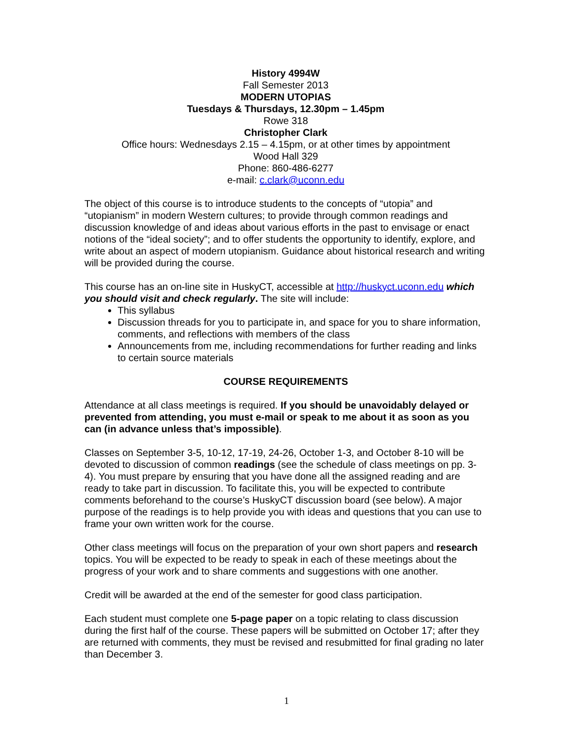History 4994W
Fall Semester 2013
MODERN UTOPIAS
Tuesdays & Thursdays, 12.30pm – 1.45pm
Rowe 318
Christopher Clark
Office hours: Wednesdays 2.15 – 4.15pm, or at other times by appointment
Wood Hall 329
Phone: 860-486-6277
e-mail: c.clark@uconn.edu
The object of this course is to introduce students to the concepts of “utopia” and “utopianism” in modern Western cultures; to provide through common readings and discussion knowledge of and ideas about various efforts in the past to envisage or enact notions of the “ideal society”; and to offer students the opportunity to identify, explore, and write about an aspect of modern utopianism. Guidance about historical research and writing will be provided during the course.
This course has an on-line site in HuskyCT, accessible at http://huskyct.uconn.edu which you should visit and check regularly. The site will include:
This syllabus
Discussion threads for you to participate in, and space for you to share information, comments, and reflections with members of the class
Announcements from me, including recommendations for further reading and links to certain source materials
COURSE REQUIREMENTS
Attendance at all class meetings is required. If you should be unavoidably delayed or prevented from attending, you must e-mail or speak to me about it as soon as you can (in advance unless that’s impossible).
Classes on September 3-5, 10-12, 17-19, 24-26, October 1-3, and October 8-10 will be devoted to discussion of common readings (see the schedule of class meetings on pp. 3-4). You must prepare by ensuring that you have done all the assigned reading and are ready to take part in discussion. To facilitate this, you will be expected to contribute comments beforehand to the course’s HuskyCT discussion board (see below). A major purpose of the readings is to help provide you with ideas and questions that you can use to frame your own written work for the course.
Other class meetings will focus on the preparation of your own short papers and research topics. You will be expected to be ready to speak in each of these meetings about the progress of your work and to share comments and suggestions with one another.
Credit will be awarded at the end of the semester for good class participation.
Each student must complete one 5-page paper on a topic relating to class discussion during the first half of the course. These papers will be submitted on October 17; after they are returned with comments, they must be revised and resubmitted for final grading no later than December 3.
1